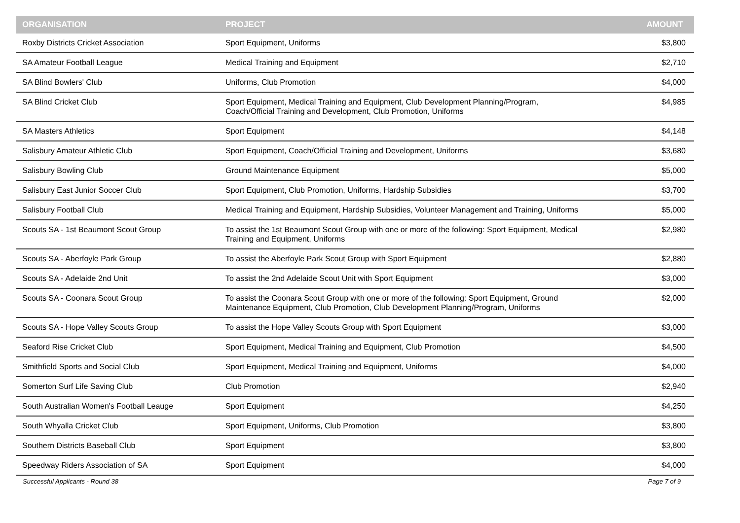| ORGANISATION | PROJECT | AMOUNT |
| --- | --- | --- |
| Roxby Districts Cricket Association | Sport Equipment, Uniforms | $3,800 |
| SA Amateur Football League | Medical Training and Equipment | $2,710 |
| SA Blind Bowlers' Club | Uniforms, Club Promotion | $4,000 |
| SA Blind Cricket Club | Sport Equipment, Medical Training and Equipment, Club Development Planning/Program, Coach/Official Training and Development, Club Promotion, Uniforms | $4,985 |
| SA Masters Athletics | Sport Equipment | $4,148 |
| Salisbury Amateur Athletic Club | Sport Equipment, Coach/Official Training and Development, Uniforms | $3,680 |
| Salisbury Bowling Club | Ground Maintenance Equipment | $5,000 |
| Salisbury East Junior Soccer Club | Sport Equipment, Club Promotion, Uniforms, Hardship Subsidies | $3,700 |
| Salisbury Football Club | Medical Training and Equipment, Hardship Subsidies, Volunteer Management and Training, Uniforms | $5,000 |
| Scouts SA - 1st Beaumont Scout Group | To assist the 1st Beaumont Scout Group with one or more of the following: Sport Equipment, Medical Training and Equipment, Uniforms | $2,980 |
| Scouts SA - Aberfoyle Park Group | To assist the Aberfoyle Park Scout Group with Sport Equipment | $2,880 |
| Scouts SA - Adelaide 2nd Unit | To assist the 2nd Adelaide Scout Unit with Sport Equipment | $3,000 |
| Scouts SA - Coonara Scout Group | To assist the Coonara Scout Group with one or more of the following: Sport Equipment, Ground Maintenance Equipment, Club Promotion, Club Development Planning/Program, Uniforms | $2,000 |
| Scouts SA - Hope Valley Scouts Group | To assist the Hope Valley Scouts Group with Sport Equipment | $3,000 |
| Seaford Rise Cricket Club | Sport Equipment, Medical Training and Equipment, Club Promotion | $4,500 |
| Smithfield Sports and Social Club | Sport Equipment, Medical Training and Equipment, Uniforms | $4,000 |
| Somerton Surf Life Saving Club | Club Promotion | $2,940 |
| South Australian Women's Football Leauge | Sport Equipment | $4,250 |
| South Whyalla Cricket Club | Sport Equipment, Uniforms, Club Promotion | $3,800 |
| Southern Districts Baseball Club | Sport Equipment | $3,800 |
| Speedway Riders Association of SA | Sport Equipment | $4,000 |
Successful Applicants - Round 38 Page 7 of 9